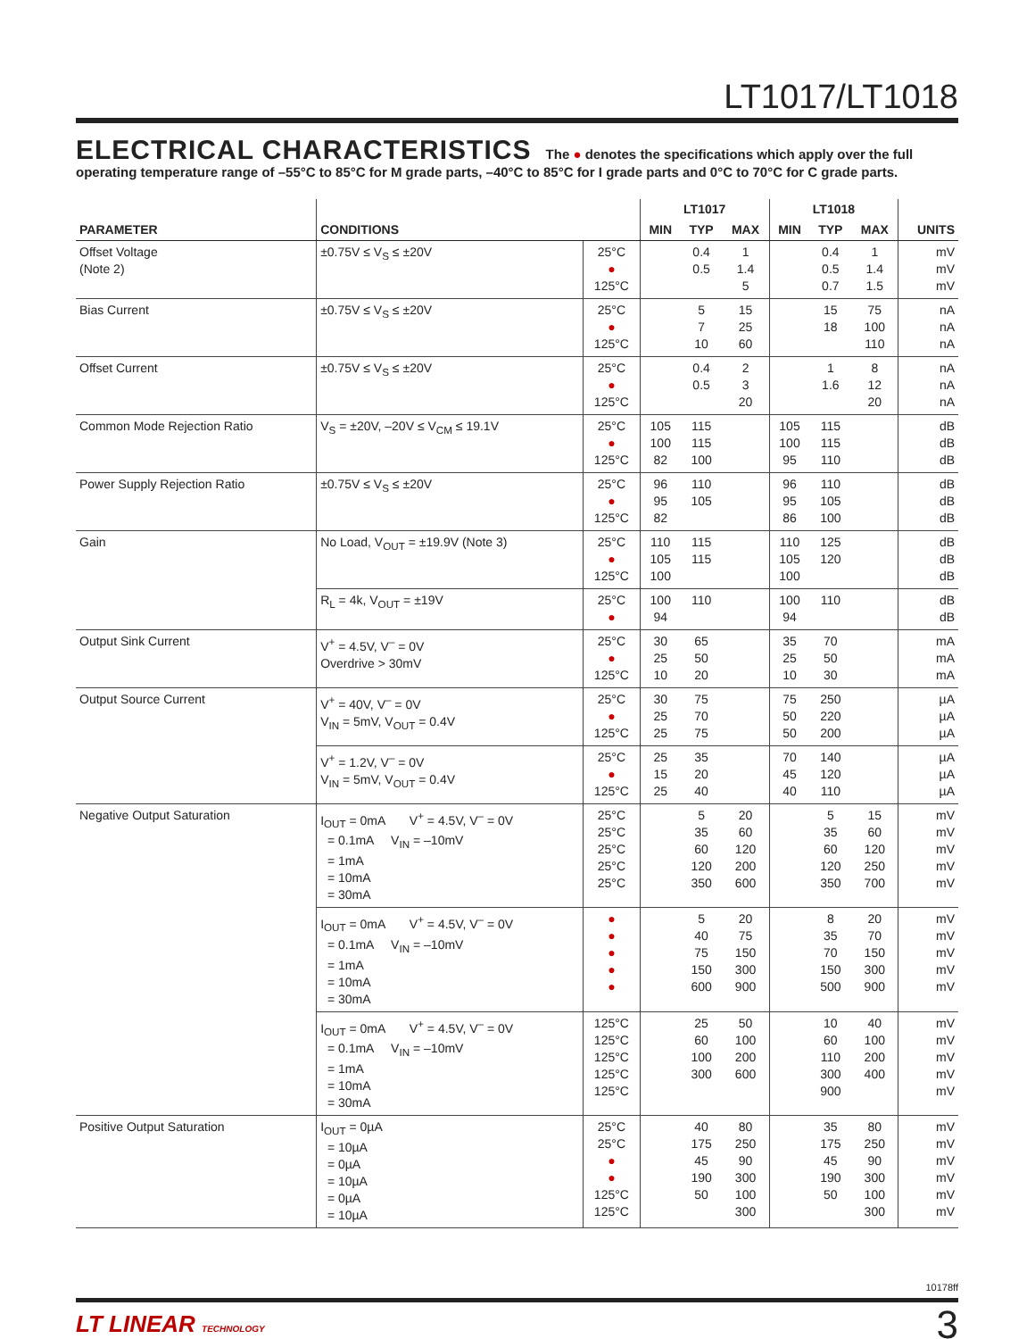LT1017/LT1018
ELECTRICAL CHARACTERISTICS The ● denotes the specifications which apply over the full operating temperature range of –55°C to 85°C for M grade parts, –40°C to 85°C for I grade parts and 0°C to 70°C for C grade parts.
| PARAMETER | CONDITIONS | | LT1017 | | | LT1018 | | | UNITS |
| --- | --- | --- | --- | --- | --- | --- | --- | --- | --- |
| | | | MIN | TYP | MAX | MIN | TYP | MAX | |
| Offset Voltage (Note 2) | ±0.75V ≤ V<sub>S</sub> ≤ ±20V | 25°C ● 125°C | | 0.4 0.5 | 1 1.4 5 | | 0.4 0.5 0.7 | 1 1.4 1.5 | mV mV mV |
| Bias Current | ±0.75V ≤ V<sub>S</sub> ≤ ±20V | 25°C ● 125°C | | 5 7 10 | 15 25 60 | | 15 18 | 75 100 110 | nA nA nA |
| Offset Current | ±0.75V ≤ V<sub>S</sub> ≤ ±20V | 25°C ● 125°C | | 0.4 0.5 | 2 3 20 | | 1 1.6 | 8 12 20 | nA nA nA |
| Common Mode Rejection Ratio | V<sub>S</sub> = ±20V, –20V ≤ V<sub>CM</sub> ≤ 19.1V | 25°C ● 125°C | 105 100 82 | 115 115 100 | | 105 100 95 | 115 115 110 | | dB dB dB |
| Power Supply Rejection Ratio | ±0.75V ≤ V<sub>S</sub> ≤ ±20V | 25°C ● 125°C | 96 95 82 | 110 105 | | 96 95 86 | 110 105 100 | | dB dB dB |
| Gain | No Load, V<sub>OUT</sub> = ±19.9V (Note 3) | 25°C ● 125°C | 110 105 100 | 115 115 | | 110 105 100 | 125 120 | | dB dB dB |
| | R<sub>L</sub> = 4k, V<sub>OUT</sub> = ±19V | 25°C ● | 100 94 | 110 | | 100 94 | 110 | | dB dB |
| Output Sink Current | V<sup>+</sup> = 4.5V, V<sup>–</sup> = 0V Overdrive > 30mV | 25°C ● 125°C | 30 25 10 | 65 50 20 | | 35 25 10 | 70 50 30 | | mA mA mA |
| Output Source Current | V<sup>+</sup> = 40V, V<sup>–</sup> = 0V V<sub>IN</sub> = 5mV, V<sub>OUT</sub> = 0.4V | 25°C ● 125°C | 30 25 25 | 75 70 75 | | 75 50 50 | 250 220 200 | | µA µA µA |
| | V<sup>+</sup> = 1.2V, V<sup>–</sup> = 0V V<sub>IN</sub> = 5mV, V<sub>OUT</sub> = 0.4V | 25°C ● 125°C | 25 15 25 | 35 20 40 | | 70 45 40 | 140 120 110 | | µA µA µA |
| Negative Output Saturation | I<sub>OUT</sub> = 0mA V<sup>+</sup> = 4.5V, V<sup>–</sup> = 0V = 0.1mA V<sub>IN</sub> = –10mV = 1mA = 10mA = 30mA | 25°C 25°C 25°C 25°C 25°C | | 5 35 60 120 350 | 20 60 120 200 600 | | 5 35 60 120 350 | 15 60 120 250 700 | mV mV mV mV mV |
| | I<sub>OUT</sub> = 0mA V<sup>+</sup> = 4.5V, V<sup>–</sup> = 0V = 0.1mA V<sub>IN</sub> = –10mV = 1mA = 10mA = 30mA | ● ● ● ● ● | | 5 40 75 150 600 | 20 75 150 300 900 | | 8 35 70 150 500 | 20 70 150 300 900 | mV mV mV mV mV |
| | I<sub>OUT</sub> = 0mA V<sup>+</sup> = 4.5V, V<sup>–</sup> = 0V = 0.1mA V<sub>IN</sub> = –10mV = 1mA = 10mA = 30mA | 125°C 125°C 125°C 125°C 125°C | | 25 60 100 300 | 50 100 200 600 | | 10 60 110 300 900 | 40 100 200 400 | mV mV mV mV mV |
| Positive Output Saturation | I<sub>OUT</sub> = 0µA = 10µA = 0µA = 10µA = 0µA = 10µA | 25°C 25°C ● ● 125°C 125°C | | 40 175 45 190 50 | 80 250 90 300 100 300 | | 35 175 45 190 50 | 80 250 90 300 100 300 | mV mV mV mV mV mV |
10178ff
LT LINEAR TECHNOLOGY
3